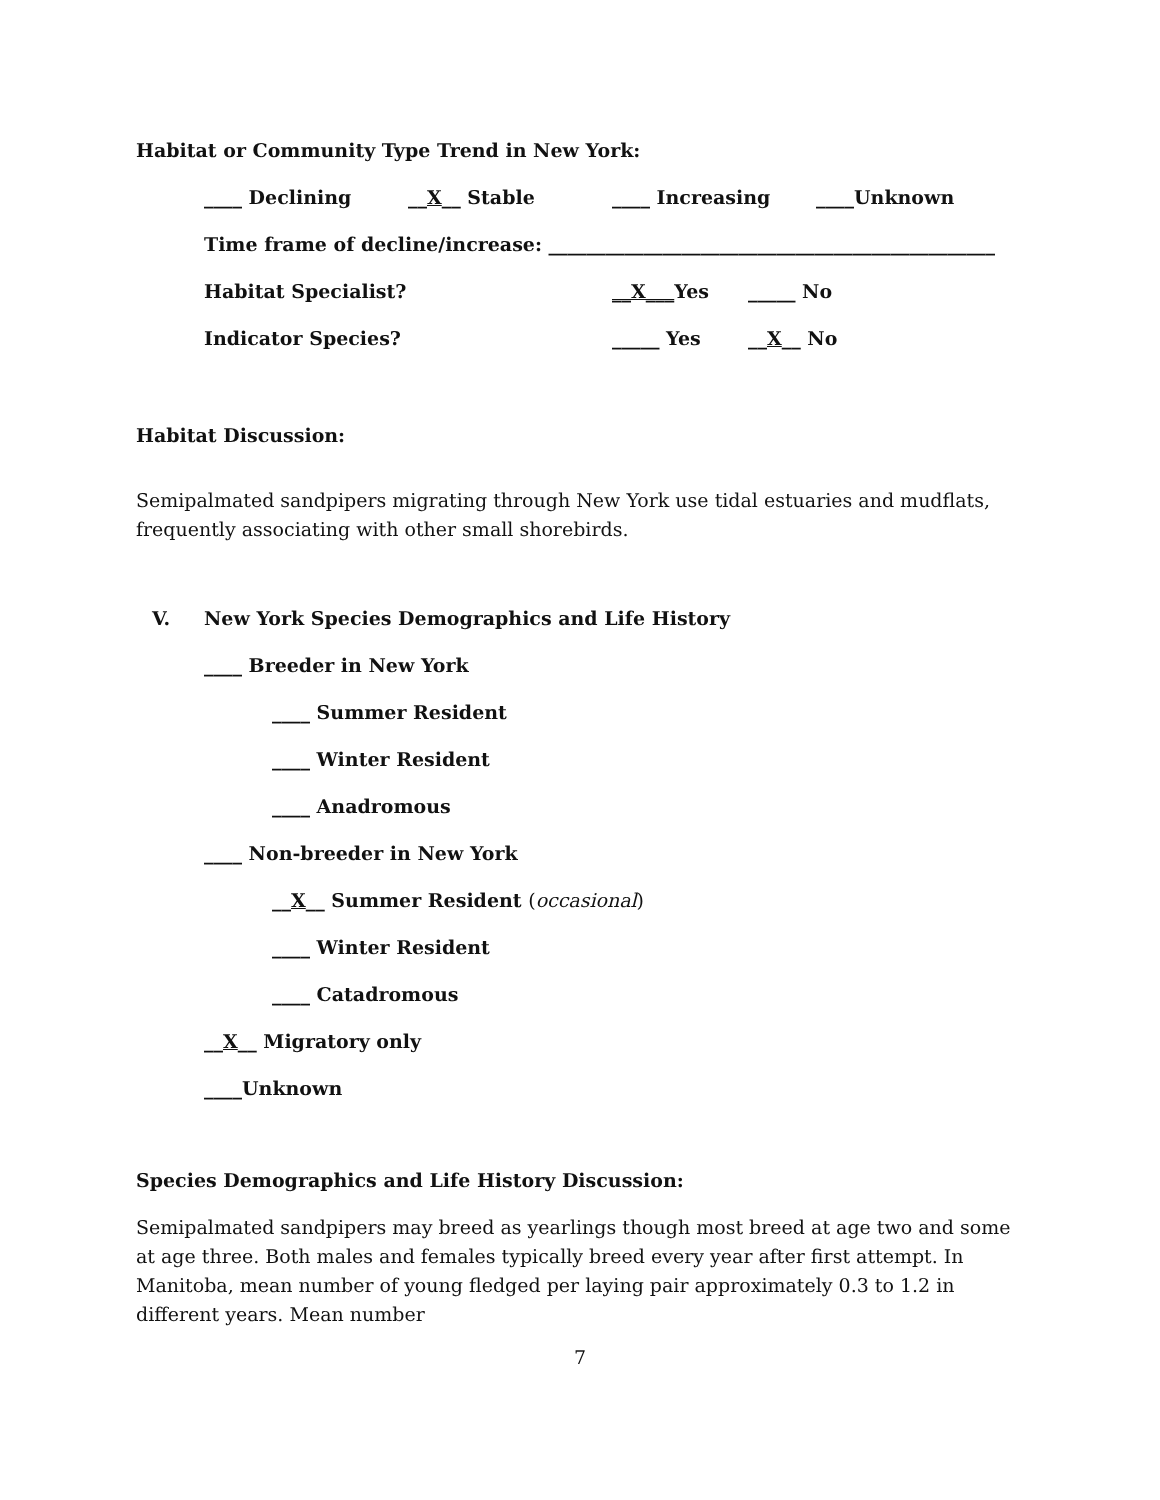Habitat or Community Type Trend in New York:
____ Declining __X__ Stable ____ Increasing ____Unknown
Time frame of decline/increase: _______________________________________________
Habitat Specialist? __X___Yes _____ No
Indicator Species? _____ Yes __X__ No
Habitat Discussion:
Semipalmated sandpipers migrating through New York use tidal estuaries and mudflats, frequently associating with other small shorebirds.
V. New York Species Demographics and Life History
____ Breeder in New York
____ Summer Resident
____ Winter Resident
____ Anadromous
____ Non-breeder in New York
__ X __ Summer Resident (occasional)
____ Winter Resident
____ Catadromous
__ X __ Migratory only
____Unknown
Species Demographics and Life History Discussion:
Semipalmated sandpipers may breed as yearlings though most breed at age two and some at age three. Both males and females typically breed every year after first attempt. In Manitoba, mean number of young fledged per laying pair approximately 0.3 to 1.2 in different years. Mean number
7